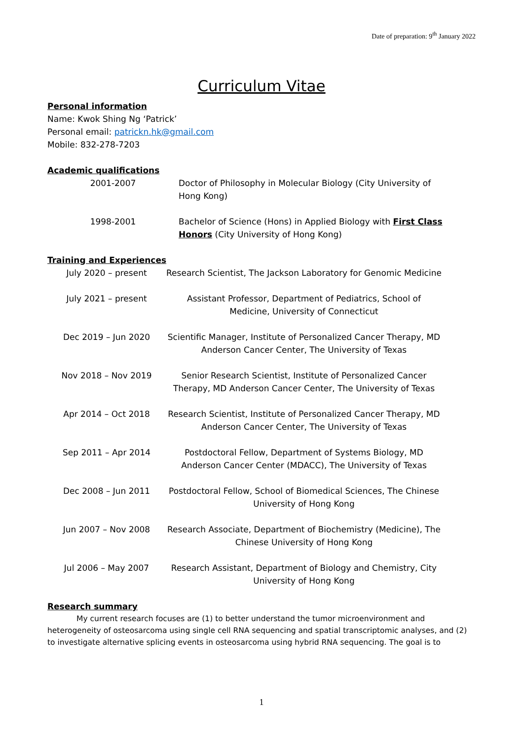Date of preparation: 9<sup>th</sup> January 2022
Curriculum Vitae
Personal information
Name: Kwok Shing Ng ‘Patrick’
Personal email: patrickn.hk@gmail.com
Mobile: 832-278-7203
Academic qualifications
2001-2007 Doctor of Philosophy in Molecular Biology (City University of Hong Kong)
1998-2001 Bachelor of Science (Hons) in Applied Biology with First Class Honors (City University of Hong Kong)
Training and Experiences
July 2020 – present Research Scientist, The Jackson Laboratory for Genomic Medicine
July 2021 – present Assistant Professor, Department of Pediatrics, School of Medicine, University of Connecticut
Dec 2019 – Jun 2020 Scientific Manager, Institute of Personalized Cancer Therapy, MD Anderson Cancer Center, The University of Texas
Nov 2018 – Nov 2019 Senior Research Scientist, Institute of Personalized Cancer Therapy, MD Anderson Cancer Center, The University of Texas
Apr 2014 – Oct 2018 Research Scientist, Institute of Personalized Cancer Therapy, MD Anderson Cancer Center, The University of Texas
Sep 2011 – Apr 2014 Postdoctoral Fellow, Department of Systems Biology, MD Anderson Cancer Center (MDACC), The University of Texas
Dec 2008 – Jun 2011 Postdoctoral Fellow, School of Biomedical Sciences, The Chinese University of Hong Kong
Jun 2007 – Nov 2008 Research Associate, Department of Biochemistry (Medicine), The Chinese University of Hong Kong
Jul 2006 – May 2007 Research Assistant, Department of Biology and Chemistry, City University of Hong Kong
Research summary
My current research focuses are (1) to better understand the tumor microenvironment and heterogeneity of osteosarcoma using single cell RNA sequencing and spatial transcriptomic analyses, and (2) to investigate alternative splicing events in osteosarcoma using hybrid RNA sequencing. The goal is to
1